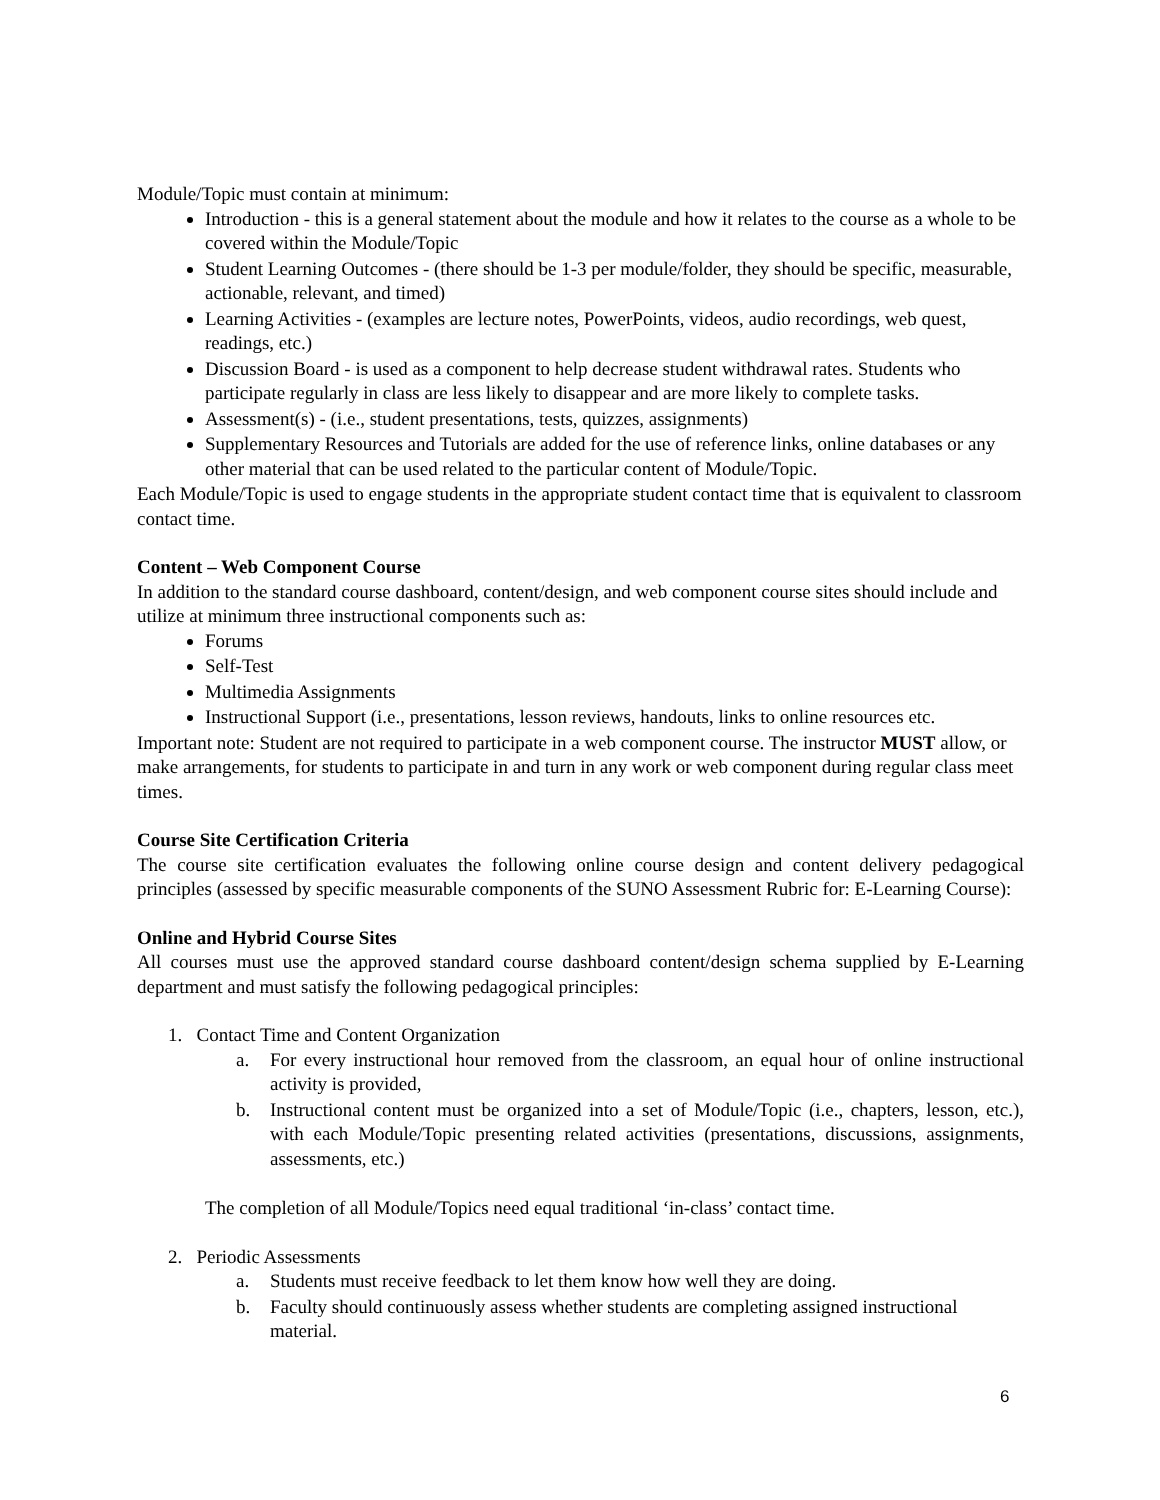Module/Topic must contain at minimum:
Introduction - this is a general statement about the module and how it relates to the course as a whole to be covered within the Module/Topic
Student Learning Outcomes - (there should be 1-3 per module/folder, they should be specific, measurable, actionable, relevant, and timed)
Learning Activities - (examples are lecture notes, PowerPoints, videos, audio recordings, web quest, readings, etc.)
Discussion Board - is used as a component to help decrease student withdrawal rates. Students who participate regularly in class are less likely to disappear and are more likely to complete tasks.
Assessment(s) - (i.e., student presentations, tests, quizzes, assignments)
Supplementary Resources and Tutorials are added for the use of reference links, online databases or any other material that can be used related to the particular content of Module/Topic.
Each Module/Topic is used to engage students in the appropriate student contact time that is equivalent to classroom contact time.
Content – Web Component Course
In addition to the standard course dashboard, content/design, and web component course sites should include and utilize at minimum three instructional components such as:
Forums
Self-Test
Multimedia Assignments
Instructional Support (i.e., presentations, lesson reviews, handouts, links to online resources etc.
Important note: Student are not required to participate in a web component course. The instructor MUST allow, or make arrangements, for students to participate in and turn in any work or web component during regular class meet times.
Course Site Certification Criteria
The course site certification evaluates the following online course design and content delivery pedagogical principles (assessed by specific measurable components of the SUNO Assessment Rubric for: E-Learning Course):
Online and Hybrid Course Sites
All courses must use the approved standard course dashboard content/design schema supplied by E-Learning department and must satisfy the following pedagogical principles:
1. Contact Time and Content Organization
a. For every instructional hour removed from the classroom, an equal hour of online instructional activity is provided,
b. Instructional content must be organized into a set of Module/Topic (i.e., chapters, lesson, etc.), with each Module/Topic presenting related activities (presentations, discussions, assignments, assessments, etc.)
The completion of all Module/Topics need equal traditional ‘in-class’ contact time.
2. Periodic Assessments
a. Students must receive feedback to let them know how well they are doing.
b. Faculty should continuously assess whether students are completing assigned instructional material.
6